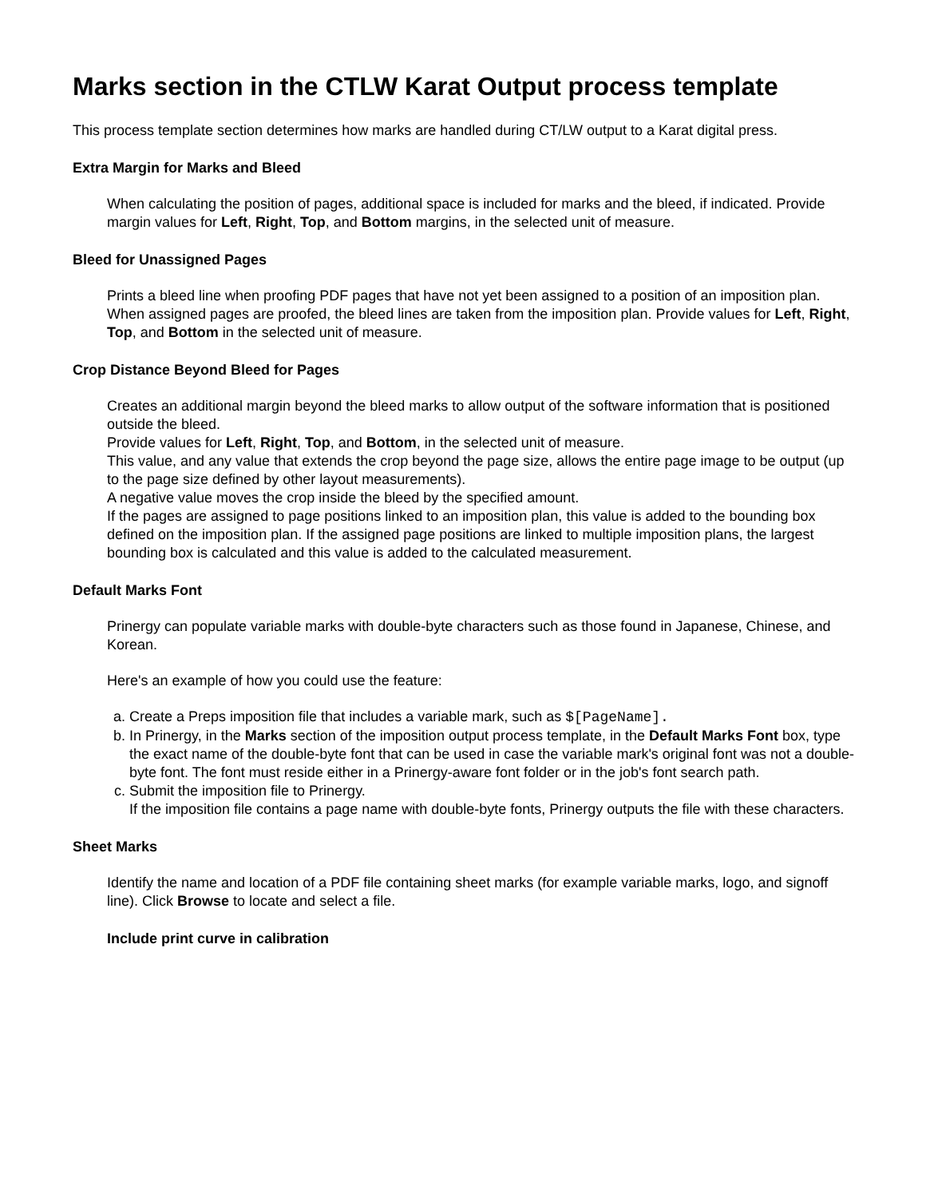Marks section in the CTLW Karat Output process template
This process template section determines how marks are handled during CT/LW output to a Karat digital press.
Extra Margin for Marks and Bleed
When calculating the position of pages, additional space is included for marks and the bleed, if indicated. Provide margin values for Left, Right, Top, and Bottom margins, in the selected unit of measure.
Bleed for Unassigned Pages
Prints a bleed line when proofing PDF pages that have not yet been assigned to a position of an imposition plan. When assigned pages are proofed, the bleed lines are taken from the imposition plan. Provide values for Left, Right, Top, and Bottom in the selected unit of measure.
Crop Distance Beyond Bleed for Pages
Creates an additional margin beyond the bleed marks to allow output of the software information that is positioned outside the bleed.
Provide values for Left, Right, Top, and Bottom, in the selected unit of measure.
This value, and any value that extends the crop beyond the page size, allows the entire page image to be output (up to the page size defined by other layout measurements).
A negative value moves the crop inside the bleed by the specified amount.
If the pages are assigned to page positions linked to an imposition plan, this value is added to the bounding box defined on the imposition plan. If the assigned page positions are linked to multiple imposition plans, the largest bounding box is calculated and this value is added to the calculated measurement.
Default Marks Font
Prinergy can populate variable marks with double-byte characters such as those found in Japanese, Chinese, and Korean.
Here's an example of how you could use the feature:
a. Create a Preps imposition file that includes a variable mark, such as $[PageName].
b. In Prinergy, in the Marks section of the imposition output process template, in the Default Marks Font box, type the exact name of the double-byte font that can be used in case the variable mark's original font was not a double-byte font. The font must reside either in a Prinergy-aware font folder or in the job's font search path.
c. Submit the imposition file to Prinergy.
If the imposition file contains a page name with double-byte fonts, Prinergy outputs the file with these characters.
Sheet Marks
Identify the name and location of a PDF file containing sheet marks (for example variable marks, logo, and signoff line). Click Browse to locate and select a file.
Include print curve in calibration